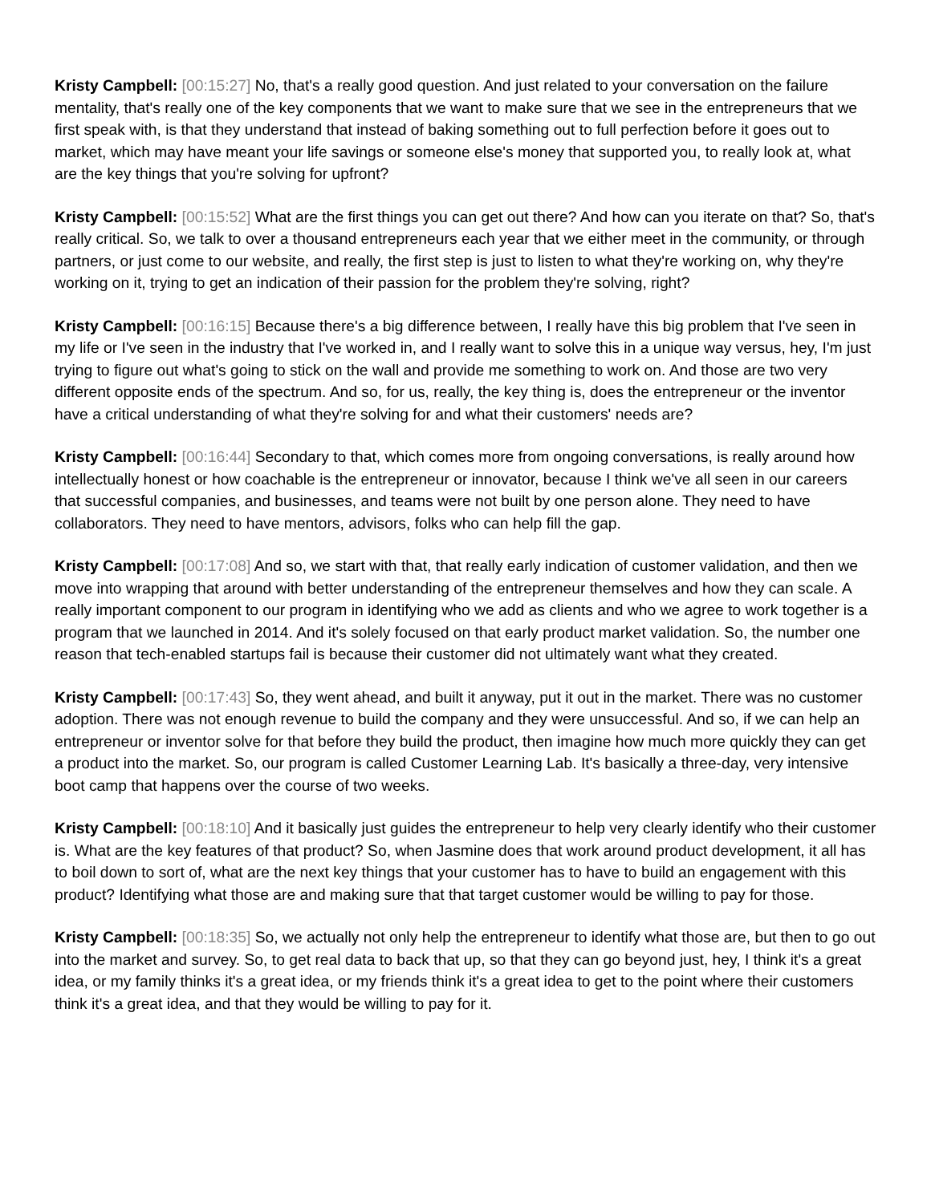Kristy Campbell: [00:15:27] No, that's a really good question. And just related to your conversation on the failure mentality, that's really one of the key components that we want to make sure that we see in the entrepreneurs that we first speak with, is that they understand that instead of baking something out to full perfection before it goes out to market, which may have meant your life savings or someone else's money that supported you, to really look at, what are the key things that you're solving for upfront?
Kristy Campbell: [00:15:52] What are the first things you can get out there? And how can you iterate on that? So, that's really critical. So, we talk to over a thousand entrepreneurs each year that we either meet in the community, or through partners, or just come to our website, and really, the first step is just to listen to what they're working on, why they're working on it, trying to get an indication of their passion for the problem they're solving, right?
Kristy Campbell: [00:16:15] Because there's a big difference between, I really have this big problem that I've seen in my life or I've seen in the industry that I've worked in, and I really want to solve this in a unique way versus, hey, I'm just trying to figure out what's going to stick on the wall and provide me something to work on. And those are two very different opposite ends of the spectrum. And so, for us, really, the key thing is, does the entrepreneur or the inventor have a critical understanding of what they're solving for and what their customers' needs are?
Kristy Campbell: [00:16:44] Secondary to that, which comes more from ongoing conversations, is really around how intellectually honest or how coachable is the entrepreneur or innovator, because I think we've all seen in our careers that successful companies, and businesses, and teams were not built by one person alone. They need to have collaborators. They need to have mentors, advisors, folks who can help fill the gap.
Kristy Campbell: [00:17:08] And so, we start with that, that really early indication of customer validation, and then we move into wrapping that around with better understanding of the entrepreneur themselves and how they can scale. A really important component to our program in identifying who we add as clients and who we agree to work together is a program that we launched in 2014. And it's solely focused on that early product market validation. So, the number one reason that tech-enabled startups fail is because their customer did not ultimately want what they created.
Kristy Campbell: [00:17:43] So, they went ahead, and built it anyway, put it out in the market. There was no customer adoption. There was not enough revenue to build the company and they were unsuccessful. And so, if we can help an entrepreneur or inventor solve for that before they build the product, then imagine how much more quickly they can get a product into the market. So, our program is called Customer Learning Lab. It's basically a three-day, very intensive boot camp that happens over the course of two weeks.
Kristy Campbell: [00:18:10] And it basically just guides the entrepreneur to help very clearly identify who their customer is. What are the key features of that product? So, when Jasmine does that work around product development, it all has to boil down to sort of, what are the next key things that your customer has to have to build an engagement with this product? Identifying what those are and making sure that that target customer would be willing to pay for those.
Kristy Campbell: [00:18:35] So, we actually not only help the entrepreneur to identify what those are, but then to go out into the market and survey. So, to get real data to back that up, so that they can go beyond just, hey, I think it's a great idea, or my family thinks it's a great idea, or my friends think it's a great idea to get to the point where their customers think it's a great idea, and that they would be willing to pay for it.